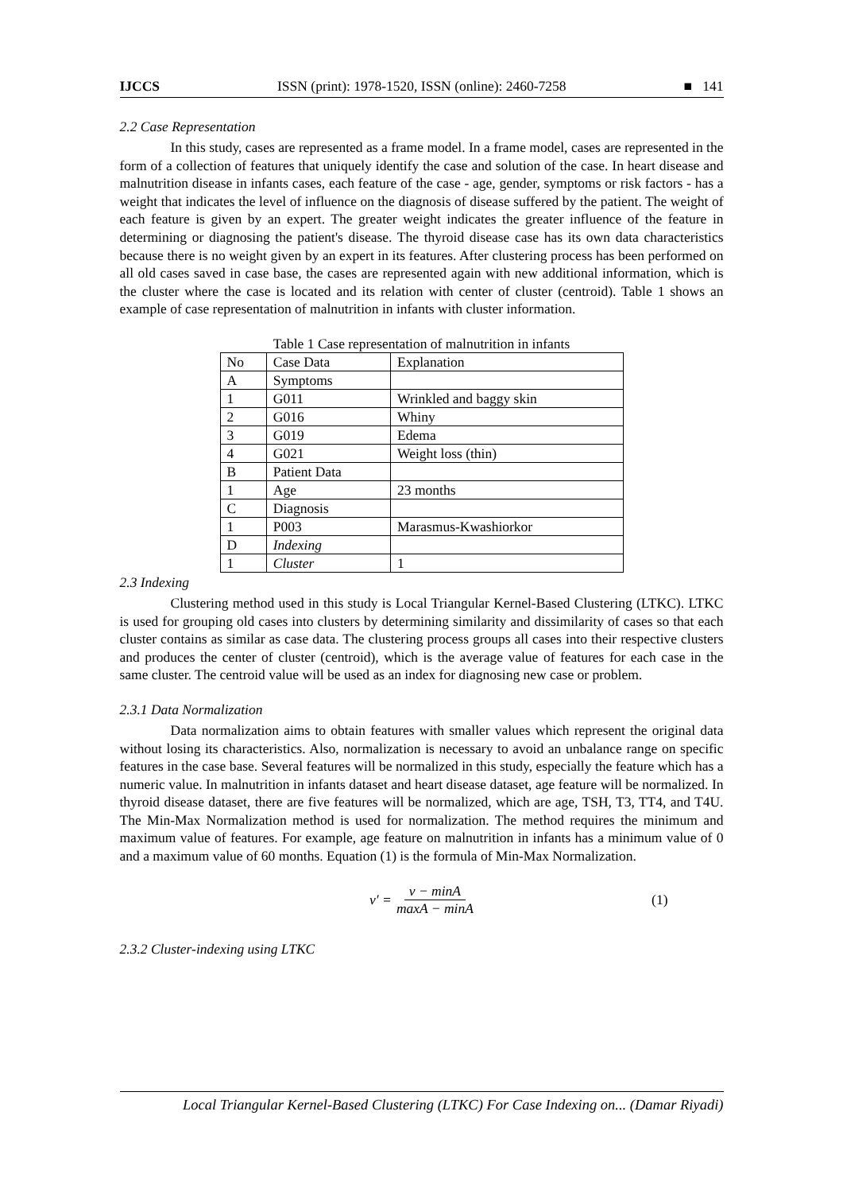IJCCS ISSN (print): 1978-1520, ISSN (online): 2460-7258 ■ 141
2.2 Case Representation
In this study, cases are represented as a frame model. In a frame model, cases are represented in the form of a collection of features that uniquely identify the case and solution of the case. In heart disease and malnutrition disease in infants cases, each feature of the case - age, gender, symptoms or risk factors - has a weight that indicates the level of influence on the diagnosis of disease suffered by the patient. The weight of each feature is given by an expert. The greater weight indicates the greater influence of the feature in determining or diagnosing the patient's disease. The thyroid disease case has its own data characteristics because there is no weight given by an expert in its features. After clustering process has been performed on all old cases saved in case base, the cases are represented again with new additional information, which is the cluster where the case is located and its relation with center of cluster (centroid). Table 1 shows an example of case representation of malnutrition in infants with cluster information.
Table 1 Case representation of malnutrition in infants
| No | Case Data | Explanation |
| --- | --- | --- |
| A | Symptoms | |
| 1 | G011 | Wrinkled and baggy skin |
| 2 | G016 | Whiny |
| 3 | G019 | Edema |
| 4 | G021 | Weight loss (thin) |
| B | Patient Data | |
| 1 | Age | 23 months |
| C | Diagnosis | |
| 1 | P003 | Marasmus-Kwashiorkor |
| D | Indexing | |
| 1 | Cluster | 1 |
2.3 Indexing
Clustering method used in this study is Local Triangular Kernel-Based Clustering (LTKC). LTKC is used for grouping old cases into clusters by determining similarity and dissimilarity of cases so that each cluster contains as similar as case data. The clustering process groups all cases into their respective clusters and produces the center of cluster (centroid), which is the average value of features for each case in the same cluster. The centroid value will be used as an index for diagnosing new case or problem.
2.3.1 Data Normalization
Data normalization aims to obtain features with smaller values which represent the original data without losing its characteristics. Also, normalization is necessary to avoid an unbalance range on specific features in the case base. Several features will be normalized in this study, especially the feature which has a numeric value. In malnutrition in infants dataset and heart disease dataset, age feature will be normalized. In thyroid disease dataset, there are five features will be normalized, which are age, TSH, T3, TT4, and T4U. The Min-Max Normalization method is used for normalization. The method requires the minimum and maximum value of features. For example, age feature on malnutrition in infants has a minimum value of 0 and a maximum value of 60 months. Equation (1) is the formula of Min-Max Normalization.
v′ = v − minA maxA − minA (1)
2.3.2 Cluster-indexing using LTKC
Local Triangular Kernel-Based Clustering (LTKC) For Case Indexing on... (Damar Riyadi)